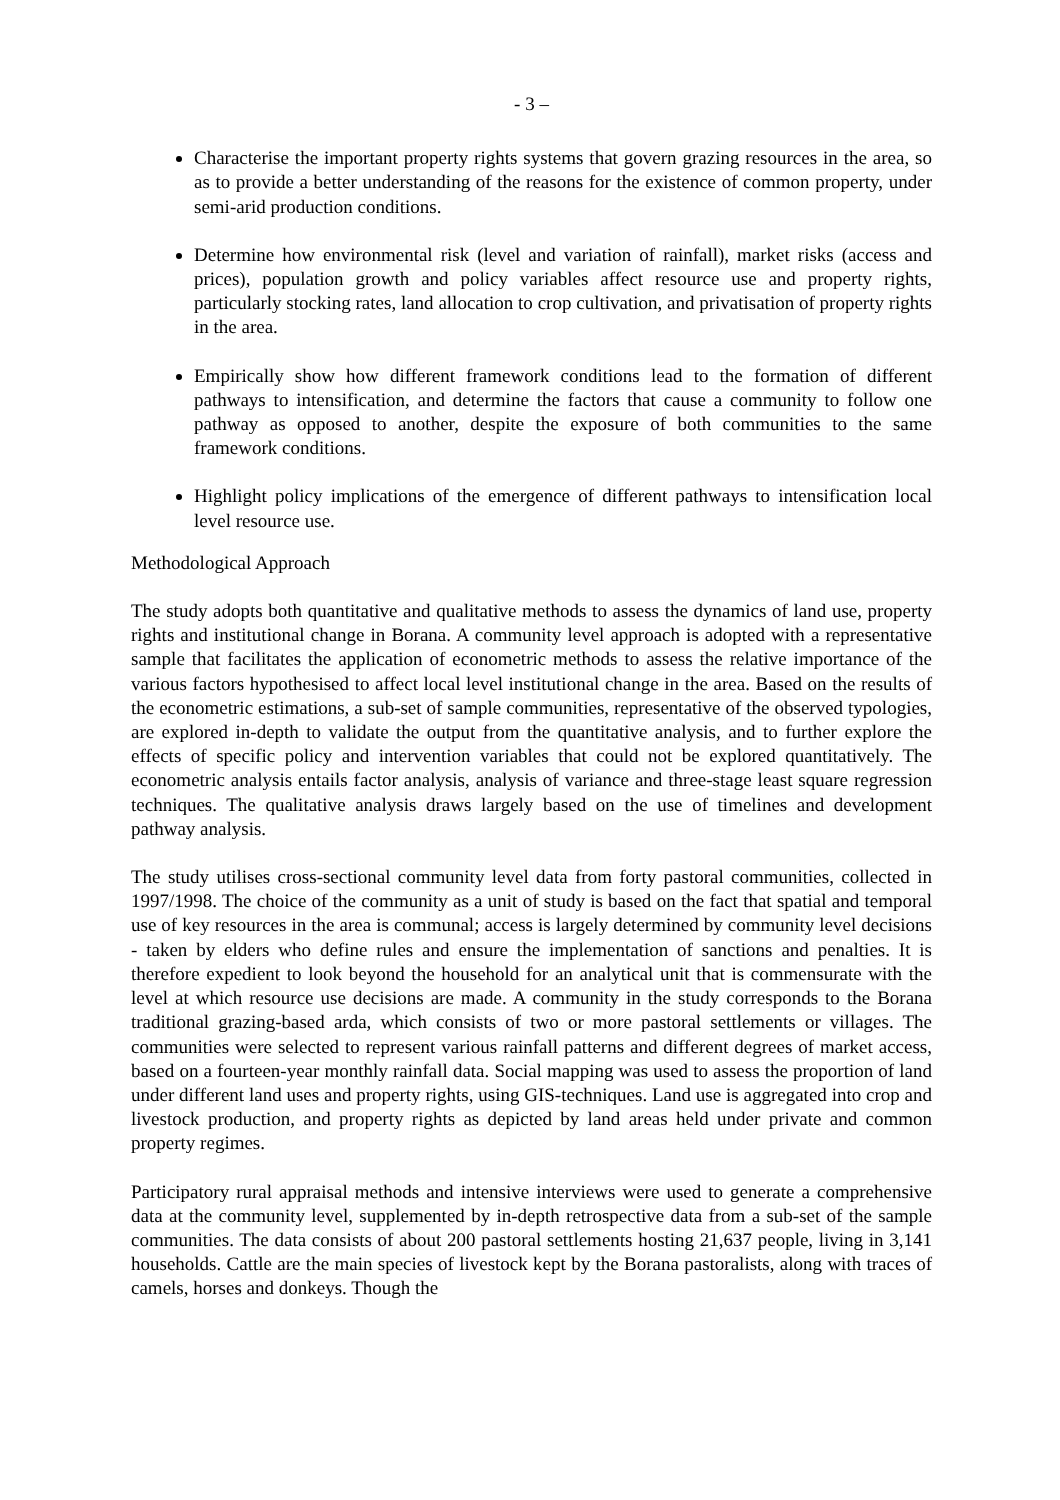- 3 –
Characterise the important property rights systems that govern grazing resources in the area, so as to provide a better understanding of the reasons for the existence of common property, under semi-arid production conditions.
Determine how environmental risk (level and variation of rainfall), market risks (access and prices), population growth and policy variables affect resource use and property rights, particularly stocking rates, land allocation to crop cultivation, and privatisation of property rights in the area.
Empirically show how different framework conditions lead to the formation of different pathways to intensification, and determine the factors that cause a community to follow one pathway as opposed to another, despite the exposure of both communities to the same framework conditions.
Highlight policy implications of the emergence of different pathways to intensification local level resource use.
Methodological Approach
The study adopts both quantitative and qualitative methods to assess the dynamics of land use, property rights and institutional change in Borana. A community level approach is adopted with a representative sample that facilitates the application of econometric methods to assess the relative importance of the various factors hypothesised to affect local level institutional change in the area. Based on the results of the econometric estimations, a sub-set of sample communities, representative of the observed typologies, are explored in-depth to validate the output from the quantitative analysis, and to further explore the effects of specific policy and intervention variables that could not be explored quantitatively. The econometric analysis entails factor analysis, analysis of variance and three-stage least square regression techniques. The qualitative analysis draws largely based on the use of timelines and development pathway analysis.
The study utilises cross-sectional community level data from forty pastoral communities, collected in 1997/1998. The choice of the community as a unit of study is based on the fact that spatial and temporal use of key resources in the area is communal; access is largely determined by community level decisions - taken by elders who define rules and ensure the implementation of sanctions and penalties. It is therefore expedient to look beyond the household for an analytical unit that is commensurate with the level at which resource use decisions are made. A community in the study corresponds to the Borana traditional grazing-based arda, which consists of two or more pastoral settlements or villages. The communities were selected to represent various rainfall patterns and different degrees of market access, based on a fourteen-year monthly rainfall data. Social mapping was used to assess the proportion of land under different land uses and property rights, using GIS-techniques. Land use is aggregated into crop and livestock production, and property rights as depicted by land areas held under private and common property regimes.
Participatory rural appraisal methods and intensive interviews were used to generate a comprehensive data at the community level, supplemented by in-depth retrospective data from a sub-set of the sample communities. The data consists of about 200 pastoral settlements hosting 21,637 people, living in 3,141 households. Cattle are the main species of livestock kept by the Borana pastoralists, along with traces of camels, horses and donkeys. Though the